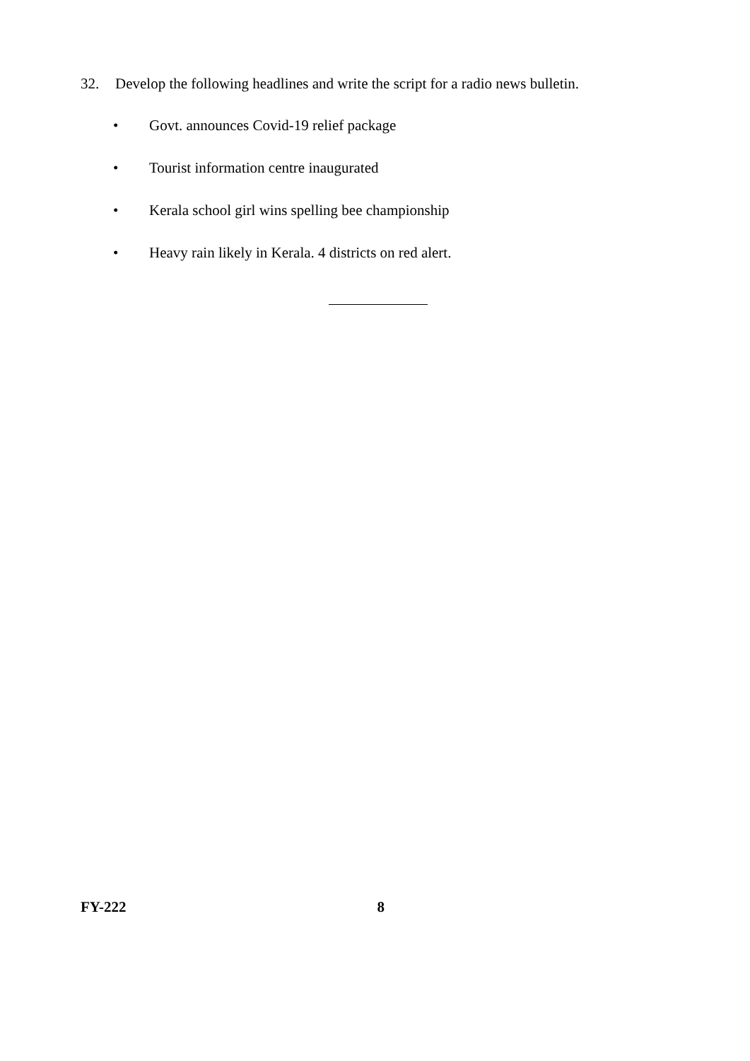32. Develop the following headlines and write the script for a radio news bulletin.
• Govt. announces Covid-19 relief package
• Tourist information centre inaugurated
• Kerala school girl wins spelling bee championship
• Heavy rain likely in Kerala. 4 districts on red alert.
FY-222 8